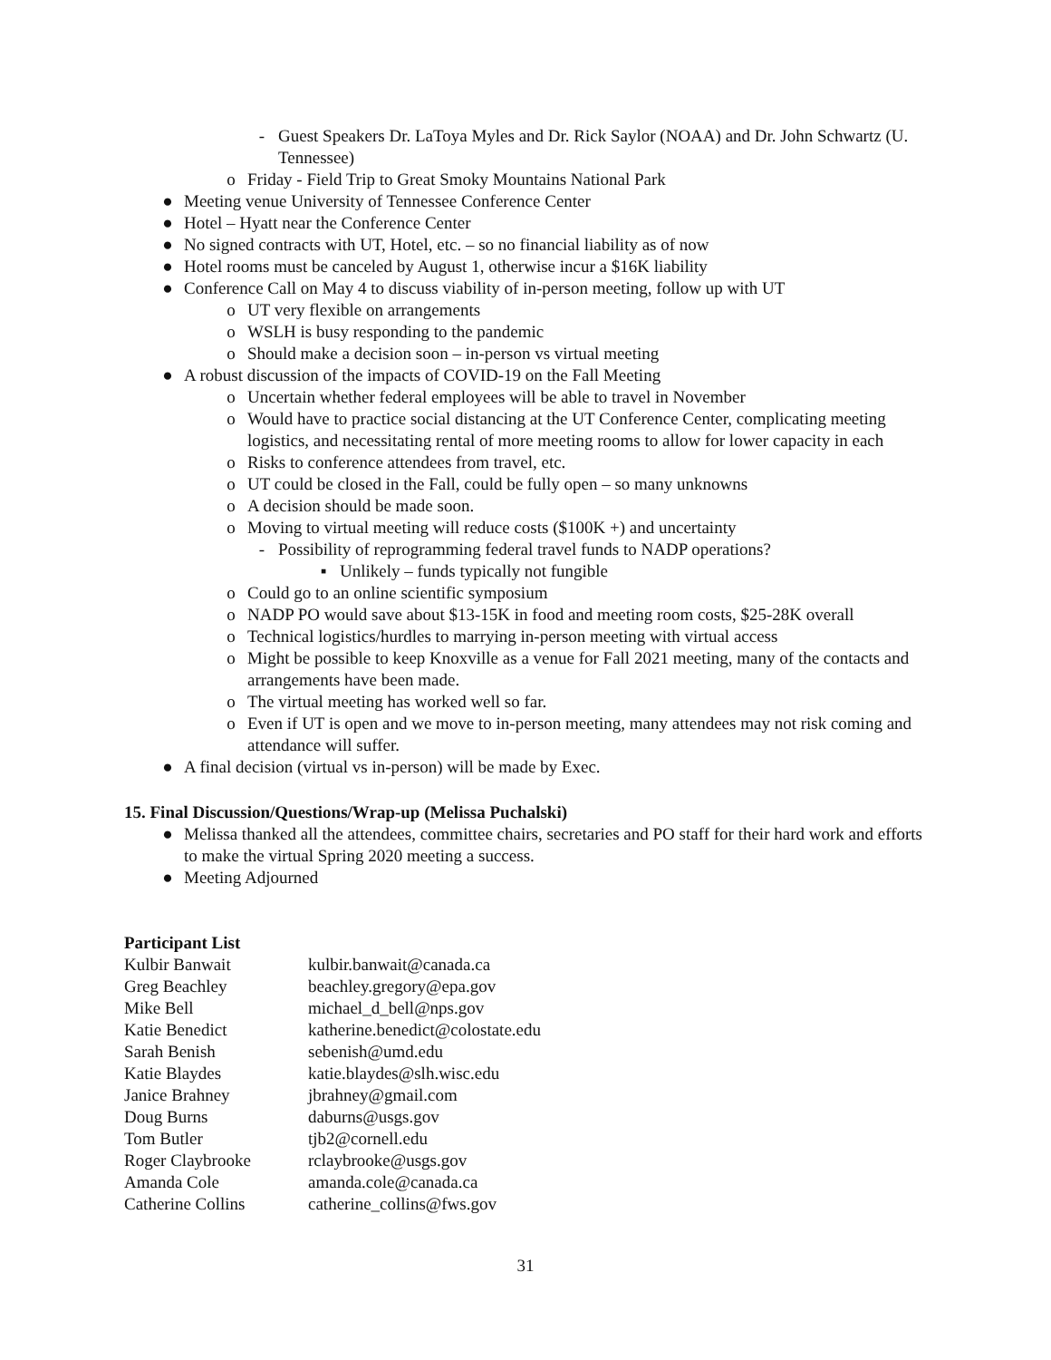- Guest Speakers Dr. LaToya Myles and Dr. Rick Saylor (NOAA) and Dr. John Schwartz (U. Tennessee)
o Friday - Field Trip to Great Smoky Mountains National Park
● Meeting venue University of Tennessee Conference Center
● Hotel – Hyatt near the Conference Center
● No signed contracts with UT, Hotel, etc. – so no financial liability as of now
● Hotel rooms must be canceled by August 1, otherwise incur a $16K liability
● Conference Call on May 4 to discuss viability of in-person meeting, follow up with UT
o UT very flexible on arrangements
o WSLH is busy responding to the pandemic
o Should make a decision soon – in-person vs virtual meeting
● A robust discussion of the impacts of COVID-19 on the Fall Meeting
o Uncertain whether federal employees will be able to travel in November
o Would have to practice social distancing at the UT Conference Center, complicating meeting logistics, and necessitating rental of more meeting rooms to allow for lower capacity in each
o Risks to conference attendees from travel, etc.
o UT could be closed in the Fall, could be fully open – so many unknowns
o A decision should be made soon.
o Moving to virtual meeting will reduce costs ($100K +) and uncertainty
- Possibility of reprogramming federal travel funds to NADP operations?
▪ Unlikely – funds typically not fungible
o Could go to an online scientific symposium
o NADP PO would save about $13-15K in food and meeting room costs, $25-28K overall
o Technical logistics/hurdles to marrying in-person meeting with virtual access
o Might be possible to keep Knoxville as a venue for Fall 2021 meeting, many of the contacts and arrangements have been made.
o The virtual meeting has worked well so far.
o Even if UT is open and we move to in-person meeting, many attendees may not risk coming and attendance will suffer.
● A final decision (virtual vs in-person) will be made by Exec.
15. Final Discussion/Questions/Wrap-up (Melissa Puchalski)
● Melissa thanked all the attendees, committee chairs, secretaries and PO staff for their hard work and efforts to make the virtual Spring 2020 meeting a success.
● Meeting Adjourned
Participant List
| Kulbir Banwait | kulbir.banwait@canada.ca |
| Greg Beachley | beachley.gregory@epa.gov |
| Mike Bell | michael_d_bell@nps.gov |
| Katie Benedict | katherine.benedict@colostate.edu |
| Sarah Benish | sebenish@umd.edu |
| Katie Blaydes | katie.blaydes@slh.wisc.edu |
| Janice Brahney | jbrahney@gmail.com |
| Doug Burns | daburns@usgs.gov |
| Tom Butler | tjb2@cornell.edu |
| Roger Claybrooke | rclaybrooke@usgs.gov |
| Amanda Cole | amanda.cole@canada.ca |
| Catherine Collins | catherine_collins@fws.gov |
31